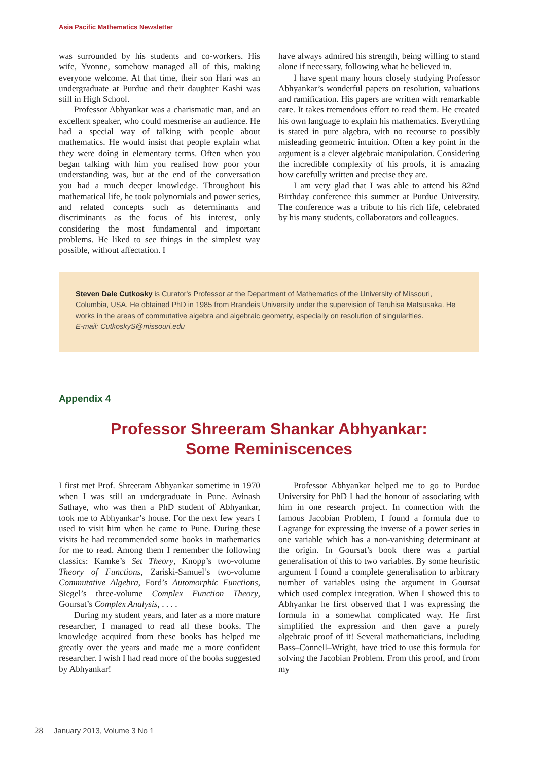Asia Pacific Mathematics Newsletter
was surrounded by his students and co-workers. His wife, Yvonne, somehow managed all of this, making everyone welcome. At that time, their son Hari was an undergraduate at Purdue and their daughter Kashi was still in High School.
Professor Abhyankar was a charismatic man, and an excellent speaker, who could mesmerise an audience. He had a special way of talking with people about mathematics. He would insist that people explain what they were doing in elementary terms. Often when you began talking with him you realised how poor your understanding was, but at the end of the conversation you had a much deeper knowledge. Throughout his mathematical life, he took polynomials and power series, and related concepts such as determinants and discriminants as the focus of his interest, only considering the most fundamental and important problems. He liked to see things in the simplest way possible, without affectation. I
have always admired his strength, being willing to stand alone if necessary, following what he believed in.
I have spent many hours closely studying Professor Abhyankar’s wonderful papers on resolution, valuations and ramification. His papers are written with remarkable care. It takes tremendous effort to read them. He created his own language to explain his mathematics. Everything is stated in pure algebra, with no recourse to possibly misleading geometric intuition. Often a key point in the argument is a clever algebraic manipulation. Considering the incredible complexity of his proofs, it is amazing how carefully written and precise they are.
I am very glad that I was able to attend his 82nd Birthday conference this summer at Purdue University. The conference was a tribute to his rich life, celebrated by his many students, collaborators and colleagues.
Steven Dale Cutkosky is Curator's Professor at the Department of Mathematics of the University of Missouri, Columbia, USA. He obtained PhD in 1985 from Brandeis University under the supervision of Teruhisa Matsusaka. He works in the areas of commutative algebra and algebraic geometry, especially on resolution of singularities.
E-mail: CutkoskyS@missouri.edu
Appendix 4
Professor Shreeram Shankar Abhyankar:
Some Reminiscences
I first met Prof. Shreeram Abhyankar sometime in 1970 when I was still an undergraduate in Pune. Avinash Sathaye, who was then a PhD student of Abhyankar, took me to Abhyankar’s house. For the next few years I used to visit him when he came to Pune. During these visits he had recommended some books in mathematics for me to read. Among them I remember the following classics: Kamke’s Set Theory, Knopp’s two-volume Theory of Functions, Zariski-Samuel’s two-volume Commutative Algebra, Ford’s Automorphic Functions, Siegel’s three-volume Complex Function Theory, Goursat’s Complex Analysis, . . . .
During my student years, and later as a more mature researcher, I managed to read all these books. The knowledge acquired from these books has helped me greatly over the years and made me a more confident researcher. I wish I had read more of the books suggested by Abhyankar!
Professor Abhyankar helped me to go to Purdue University for PhD I had the honour of associating with him in one research project. In connection with the famous Jacobian Problem, I found a formula due to Lagrange for expressing the inverse of a power series in one variable which has a non-vanishing determinant at the origin. In Goursat’s book there was a partial generalisation of this to two variables. By some heuristic argument I found a complete generalisation to arbitrary number of variables using the argument in Goursat which used complex integration. When I showed this to Abhyankar he first observed that I was expressing the formula in a somewhat complicated way. He first simplified the expression and then gave a purely algebraic proof of it! Several mathematicians, including Bass–Connell–Wright, have tried to use this formula for solving the Jacobian Problem. From this proof, and from my
28 January 2013, Volume 3 No 1